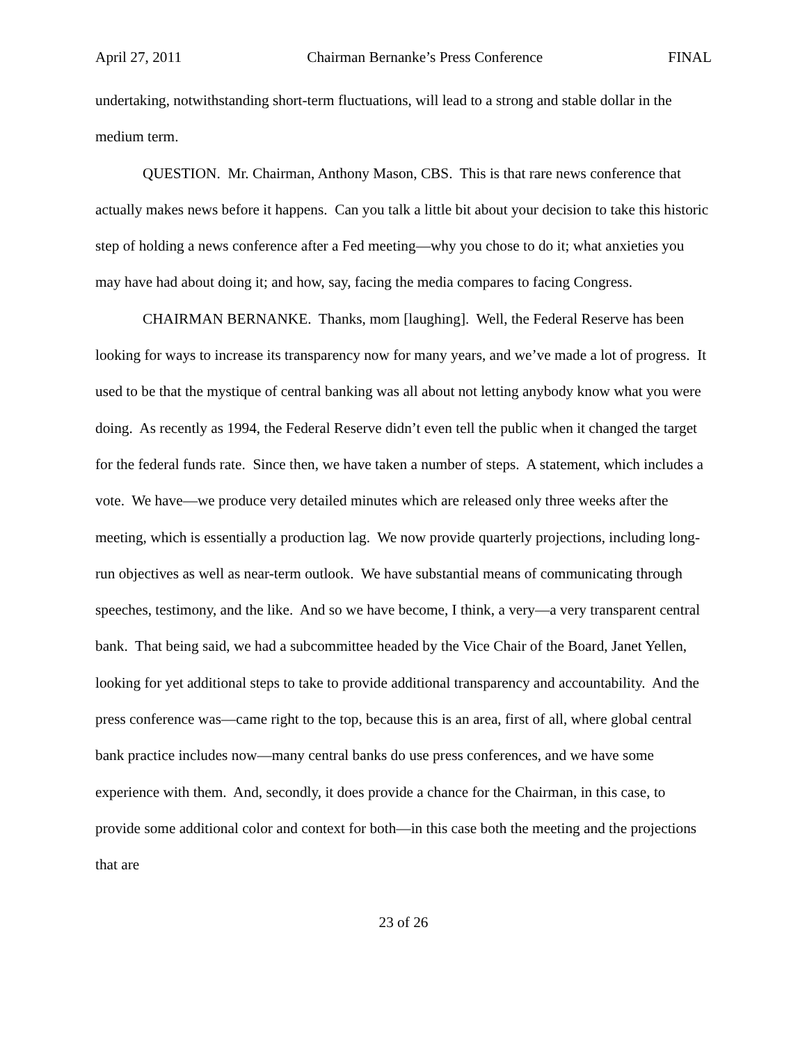April 27, 2011 Chairman Bernanke’s Press Conference FINAL
undertaking, notwithstanding short-term fluctuations, will lead to a strong and stable dollar in the medium term.
QUESTION. Mr. Chairman, Anthony Mason, CBS. This is that rare news conference that actually makes news before it happens. Can you talk a little bit about your decision to take this historic step of holding a news conference after a Fed meeting—why you chose to do it; what anxieties you may have had about doing it; and how, say, facing the media compares to facing Congress.
CHAIRMAN BERNANKE. Thanks, mom [laughing]. Well, the Federal Reserve has been looking for ways to increase its transparency now for many years, and we’ve made a lot of progress. It used to be that the mystique of central banking was all about not letting anybody know what you were doing. As recently as 1994, the Federal Reserve didn’t even tell the public when it changed the target for the federal funds rate. Since then, we have taken a number of steps. A statement, which includes a vote. We have—we produce very detailed minutes which are released only three weeks after the meeting, which is essentially a production lag. We now provide quarterly projections, including long-run objectives as well as near-term outlook. We have substantial means of communicating through speeches, testimony, and the like. And so we have become, I think, a very—a very transparent central bank. That being said, we had a subcommittee headed by the Vice Chair of the Board, Janet Yellen, looking for yet additional steps to take to provide additional transparency and accountability. And the press conference was—came right to the top, because this is an area, first of all, where global central bank practice includes now—many central banks do use press conferences, and we have some experience with them. And, secondly, it does provide a chance for the Chairman, in this case, to provide some additional color and context for both—in this case both the meeting and the projections that are
23 of 26